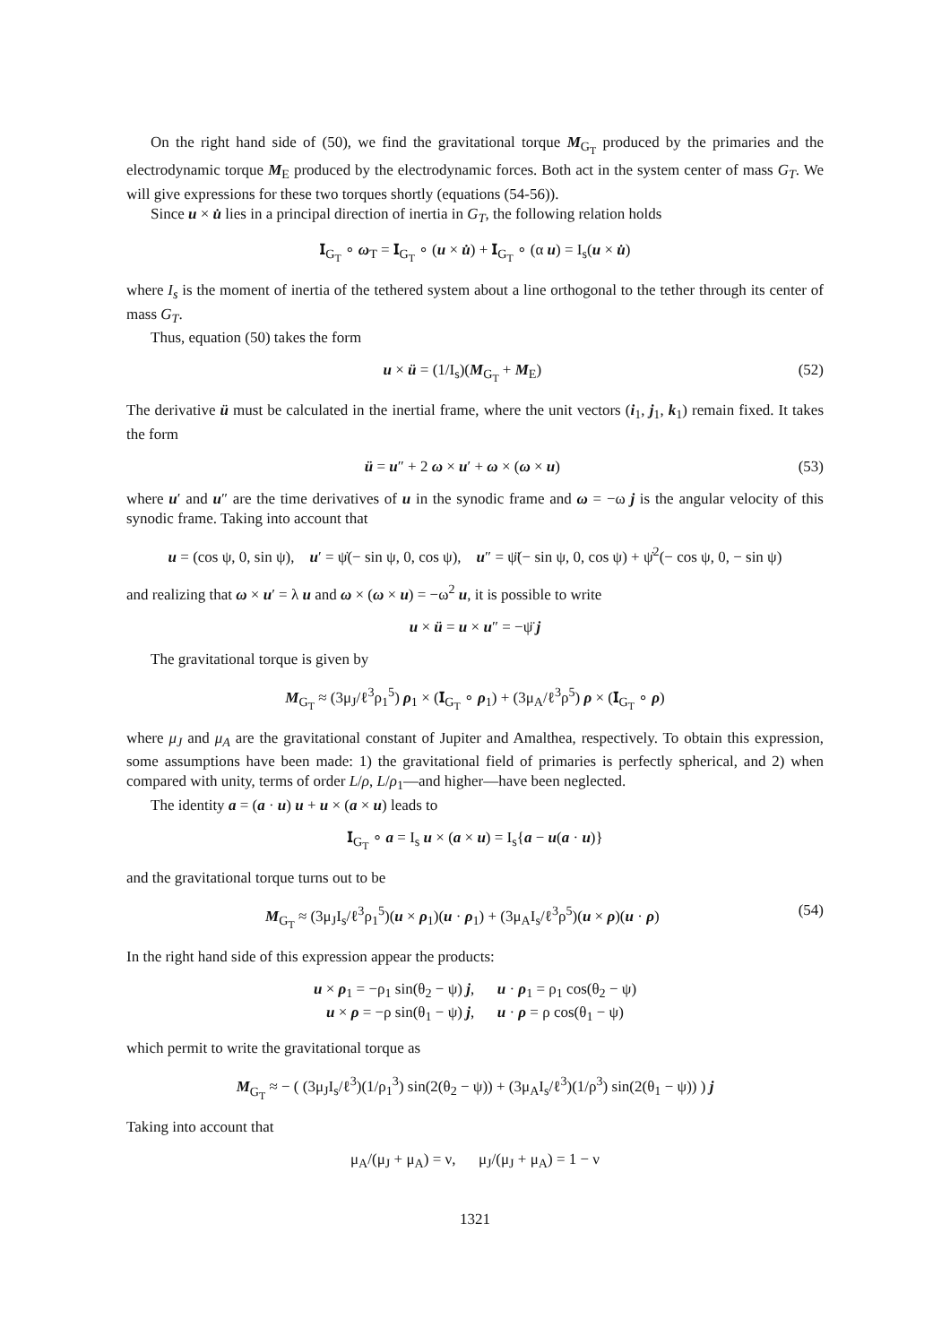On the right hand side of (50), we find the gravitational torque M<sub>G<sub>T</sub></sub> produced by the primaries and the electrodynamic torque M<sub>E</sub> produced by the electrodynamic forces. Both act in the system center of mass G<sub>T</sub>. We will give expressions for these two torques shortly (equations (54-56)).
Since u × u̇ lies in a principal direction of inertia in G<sub>T</sub>, the following relation holds
𝐈<sub>G<sub>T</sub></sub> ∘ ω<sub>T</sub> = 𝐈<sub>G<sub>T</sub></sub> ∘ (u × u̇) + 𝐈<sub>G<sub>T</sub></sub> ∘ (α u) = I<sub>s</sub>(u × u̇)
where I<sub>s</sub> is the moment of inertia of the tethered system about a line orthogonal to the tether through its center of mass G<sub>T</sub>.
Thus, equation (50) takes the form
u × ü = (1/I<sub>s</sub>)(M<sub>G<sub>T</sub></sub> + M<sub>E</sub>) (52)
The derivative ü must be calculated in the inertial frame, where the unit vectors (i<sub>1</sub>, j<sub>1</sub>, k<sub>1</sub>) remain fixed. It takes the form
ü = u″ + 2 ω × u′ + ω × (ω × u) (53)
where u′ and u″ are the time derivatives of u in the synodic frame and ω = −ω j is the angular velocity of this synodic frame. Taking into account that
u = (cos ψ, 0, sin ψ), u′ = ψ̇(− sin ψ, 0, cos ψ), u″ = ψ̈(− sin ψ, 0, cos ψ) + ψ̇<sup>2</sup>(− cos ψ, 0, − sin ψ)
and realizing that ω × u′ = λ u and ω × (ω × u) = −ω<sup>2</sup> u, it is possible to write
u × ü = u × u″ = −ψ̈ j
The gravitational torque is given by
M<sub>G<sub>T</sub></sub> ≈ (3μ<sub>J</sub>/ℓ<sup>3</sup>ρ<sub>1</sub><sup>5</sup>) ρ<sub>1</sub> × (𝐈<sub>G<sub>T</sub></sub> ∘ ρ<sub>1</sub>) + (3μ<sub>A</sub>/ℓ<sup>3</sup>ρ<sup>5</sup>) ρ × (𝐈<sub>G<sub>T</sub></sub> ∘ ρ)
where μ<sub>J</sub> and μ<sub>A</sub> are the gravitational constant of Jupiter and Amalthea, respectively. To obtain this expression, some assumptions have been made: 1) the gravitational field of primaries is perfectly spherical, and 2) when compared with unity, terms of order L/ρ, L/ρ<sub>1</sub>—and higher—have been neglected.
The identity a = (a · u) u + u × (a × u) leads to
𝐈<sub>G<sub>T</sub></sub> ∘ a = I<sub>s</sub> u × (a × u) = I<sub>s</sub>{a − u(a · u)}
and the gravitational torque turns out to be
M<sub>G<sub>T</sub></sub> ≈ (3μ<sub>J</sub>I<sub>s</sub>/ℓ<sup>3</sup>ρ<sub>1</sub><sup>5</sup>)(u × ρ<sub>1</sub>)(u · ρ<sub>1</sub>) + (3μ<sub>A</sub>I<sub>s</sub>/ℓ<sup>3</sup>ρ<sup>5</sup>)(u × ρ)(u · ρ) (54)
In the right hand side of this expression appear the products:
u × ρ<sub>1</sub> = −ρ<sub>1</sub> sin(θ<sub>2</sub> − ψ) j, u · ρ<sub>1</sub> = ρ<sub>1</sub> cos(θ<sub>2</sub> − ψ)
u × ρ = −ρ sin(θ<sub>1</sub> − ψ) j, u · ρ = ρ cos(θ<sub>1</sub> − ψ)
which permit to write the gravitational torque as
M<sub>G<sub>T</sub></sub> ≈ − ( (3μ<sub>J</sub>I<sub>s</sub>/ℓ<sup>3</sup>)(1/ρ<sub>1</sub><sup>3</sup>) sin(2(θ<sub>2</sub> − ψ)) + (3μ<sub>A</sub>I<sub>s</sub>/ℓ<sup>3</sup>)(1/ρ<sup>3</sup>) sin(2(θ<sub>1</sub> − ψ)) ) j
Taking into account that
μ<sub>A</sub>/(μ<sub>J</sub> + μ<sub>A</sub>) = ν, μ<sub>J</sub>/(μ<sub>J</sub> + μ<sub>A</sub>) = 1 − ν
1321